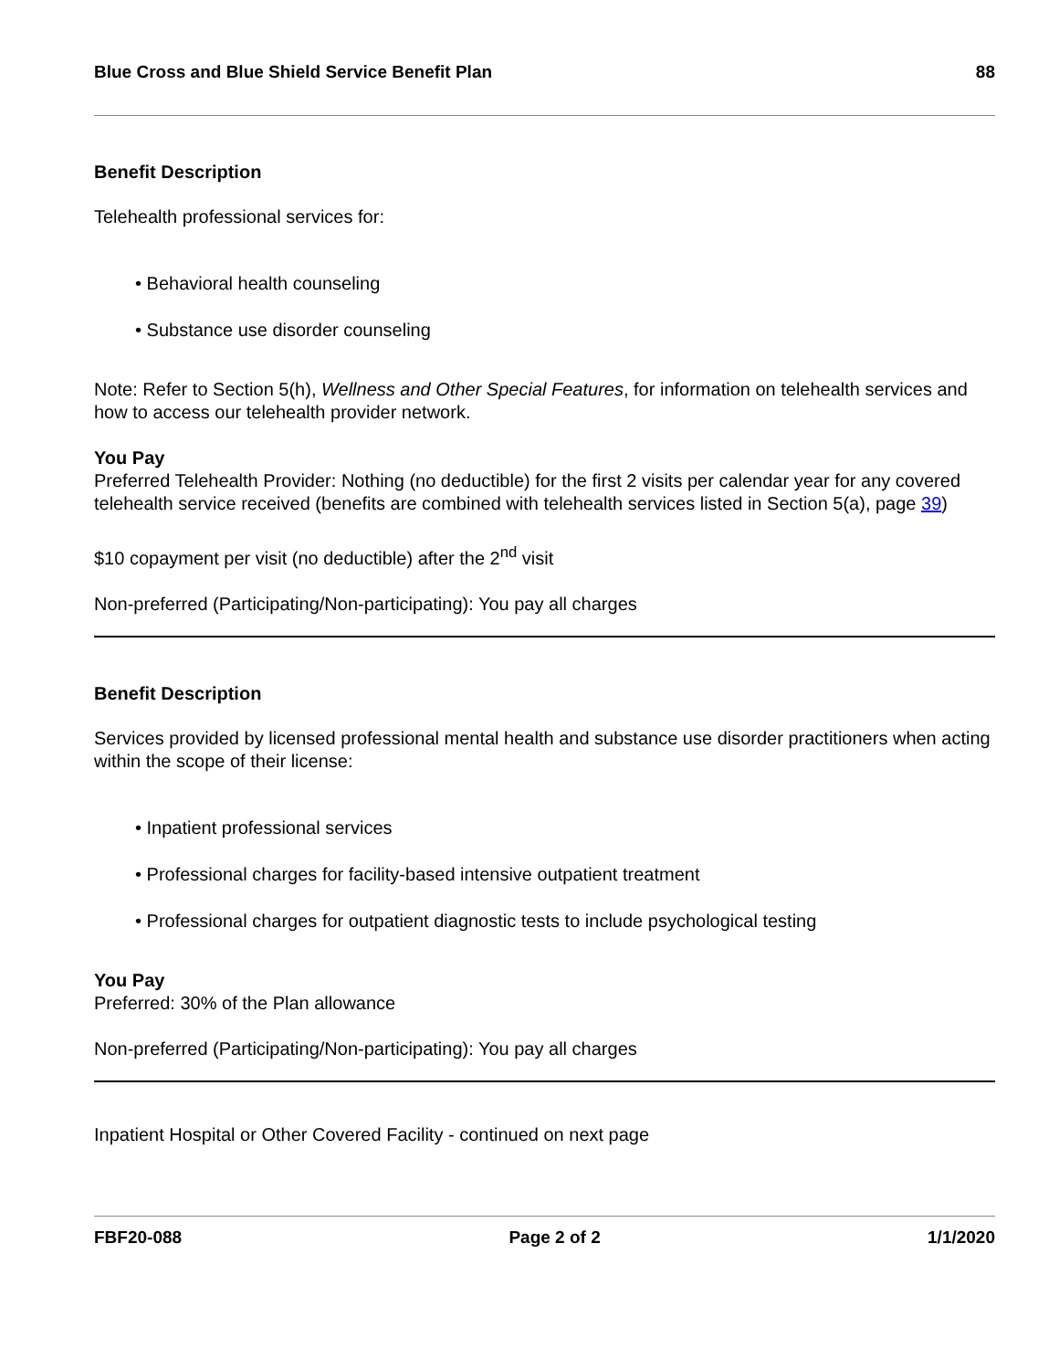Blue Cross and Blue Shield Service Benefit Plan 88
Benefit Description
Telehealth professional services for:
• Behavioral health counseling
• Substance use disorder counseling
Note: Refer to Section 5(h), Wellness and Other Special Features, for information on telehealth services and how to access our telehealth provider network.
You Pay
Preferred Telehealth Provider: Nothing (no deductible) for the first 2 visits per calendar year for any covered telehealth service received (benefits are combined with telehealth services listed in Section 5(a), page 39)
$10 copayment per visit (no deductible) after the 2<sup>nd</sup> visit
Non-preferred (Participating/Non-participating): You pay all charges
Benefit Description
Services provided by licensed professional mental health and substance use disorder practitioners when acting within the scope of their license:
• Inpatient professional services
• Professional charges for facility-based intensive outpatient treatment
• Professional charges for outpatient diagnostic tests to include psychological testing
You Pay
Preferred: 30% of the Plan allowance
Non-preferred (Participating/Non-participating): You pay all charges
Inpatient Hospital or Other Covered Facility - continued on next page
FBF20-088 Page 2 of 2 1/1/2020